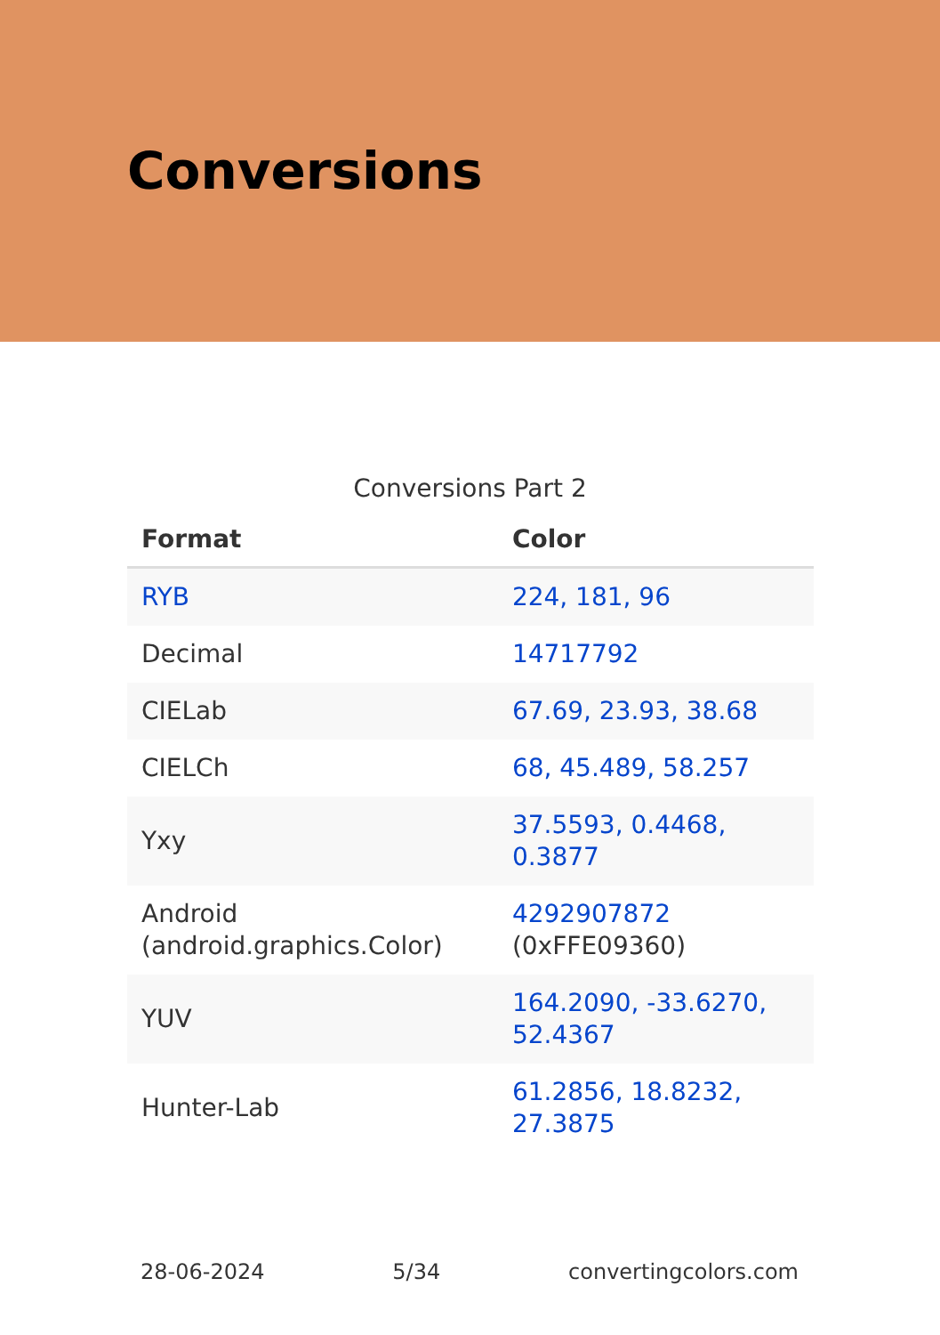Conversions
Conversions Part 2
| Format | Color |
| --- | --- |
| RYB | 224, 181, 96 |
| Decimal | 14717792 |
| CIELab | 67.69, 23.93, 38.68 |
| CIELCh | 68, 45.489, 58.257 |
| Yxy | 37.5593, 0.4468, 0.3877 |
| Android (android.graphics.Color) | 4292907872 (0xFFE09360) |
| YUV | 164.2090, -33.6270, 52.4367 |
| Hunter-Lab | 61.2856, 18.8232, 27.3875 |
28-06-2024 5/34 convertingcolors.com